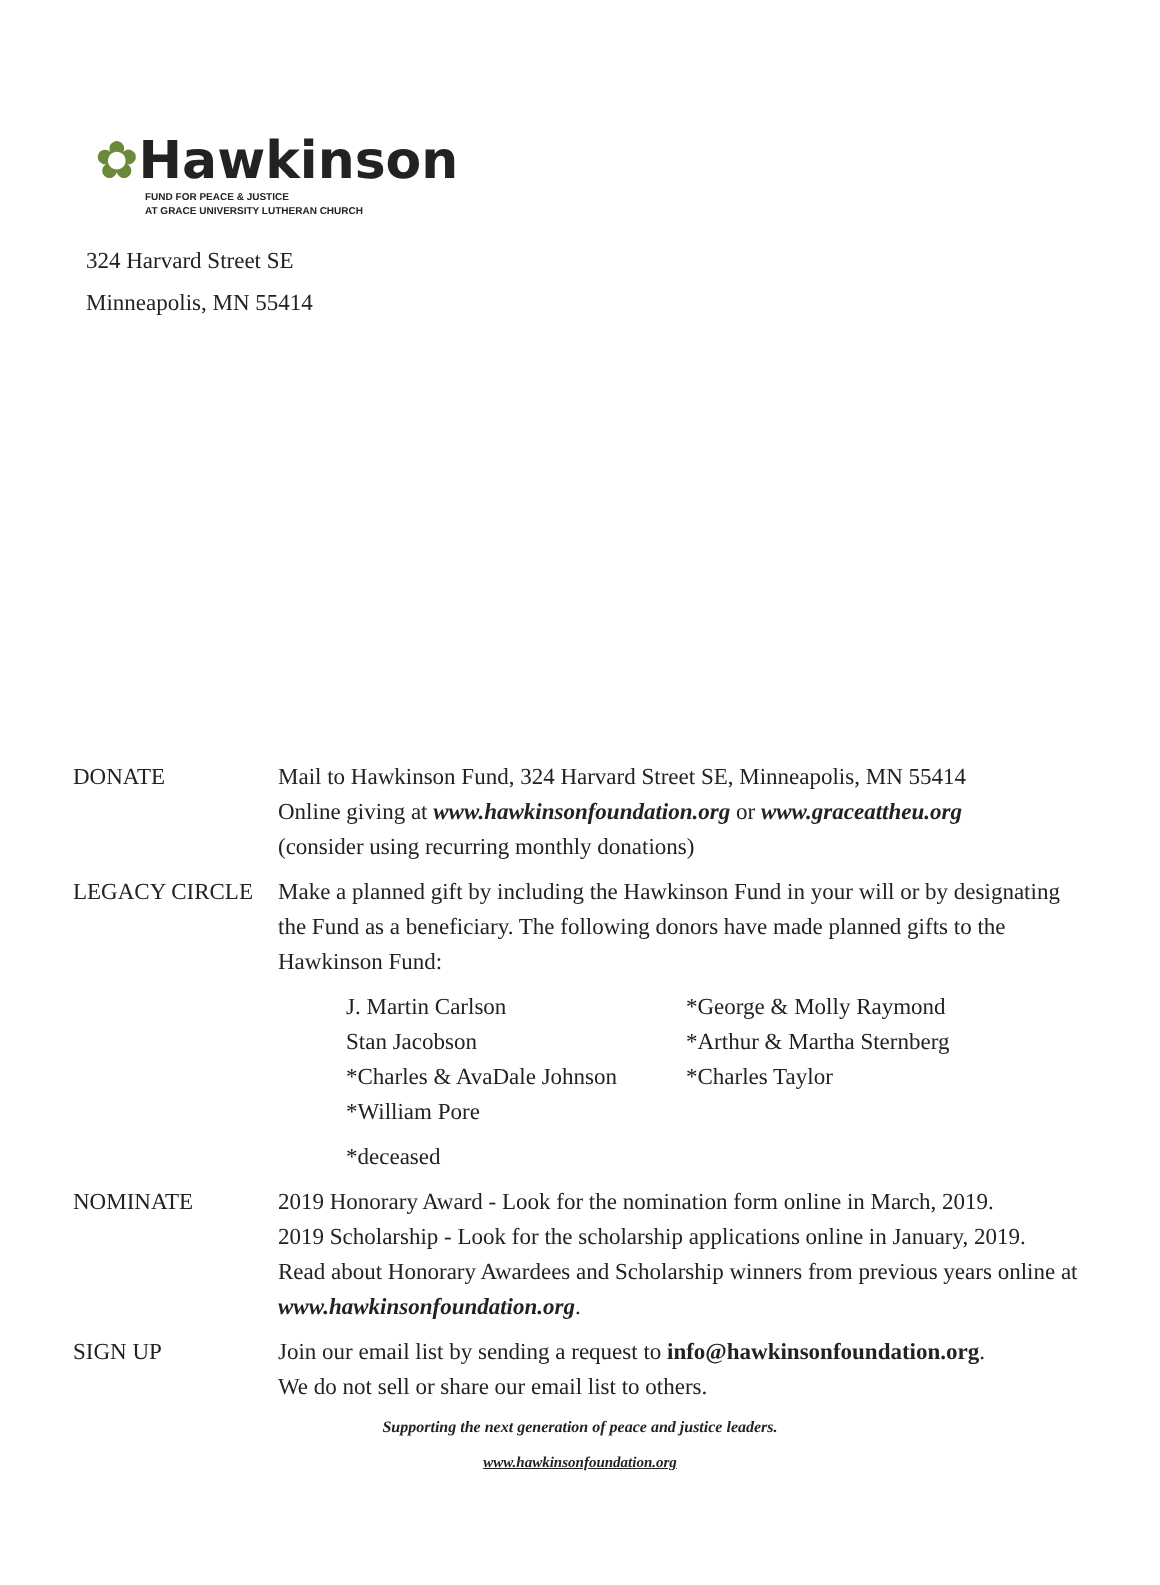✿Hawkinson
FUND FOR PEACE & JUSTICE
AT GRACE UNIVERSITY LUTHERAN CHURCH
324 Harvard Street SE
Minneapolis, MN 55414
DONATE Mail to Hawkinson Fund, 324 Harvard Street SE, Minneapolis, MN 55414
Online giving at www.hawkinsonfoundation.org or www.graceattheu.org
(consider using recurring monthly donations)
LEGACY CIRCLE Make a planned gift by including the Hawkinson Fund in your will or by designating the Fund as a beneficiary. The following donors have made planned gifts to the Hawkinson Fund:
J. Martin Carlson
Stan Jacobson
*Charles & AvaDale Johnson
*William Pore
*George & Molly Raymond
*Arthur & Martha Sternberg
*Charles Taylor
*deceased
NOMINATE 2019 Honorary Award - Look for the nomination form online in March, 2019.
2019 Scholarship - Look for the scholarship applications online in January, 2019.
Read about Honorary Awardees and Scholarship winners from previous years online at www.hawkinsonfoundation.org.
SIGN UP Join our email list by sending a request to info@hawkinsonfoundation.org.
We do not sell or share our email list to others.
Supporting the next generation of peace and justice leaders.
www.hawkinsonfoundation.org